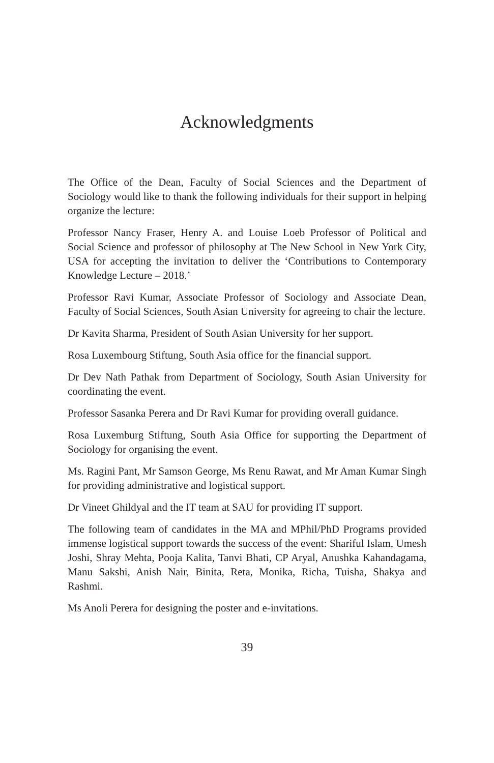Acknowledgments
The Office of the Dean, Faculty of Social Sciences and the Department of Sociology would like to thank the following individuals for their support in helping organize the lecture:
Professor Nancy Fraser, Henry A. and Louise Loeb Professor of Political and Social Science and professor of philosophy at The New School in New York City, USA for accepting the invitation to deliver the ‘Contributions to Contemporary Knowledge Lecture – 2018.’
Professor Ravi Kumar, Associate Professor of Sociology and Associate Dean, Faculty of Social Sciences, South Asian University for agreeing to chair the lecture.
Dr Kavita Sharma, President of South Asian University for her support.
Rosa Luxembourg Stiftung, South Asia office for the financial support.
Dr Dev Nath Pathak from Department of Sociology, South Asian University for coordinating the event.
Professor Sasanka Perera and Dr Ravi Kumar for providing overall guidance.
Rosa Luxemburg Stiftung, South Asia Office for supporting the Department of Sociology for organising the event.
Ms. Ragini Pant, Mr Samson George, Ms Renu Rawat, and Mr Aman Kumar Singh for providing administrative and logistical support.
Dr Vineet Ghildyal and the IT team at SAU for providing IT support.
The following team of candidates in the MA and MPhil/PhD Programs provided immense logistical support towards the success of the event: Shariful Islam, Umesh Joshi, Shray Mehta, Pooja Kalita, Tanvi Bhati, CP Aryal, Anushka Kahandagama, Manu Sakshi, Anish Nair, Binita, Reta, Monika, Richa, Tuisha, Shakya and Rashmi.
Ms Anoli Perera for designing the poster and e-invitations.
39